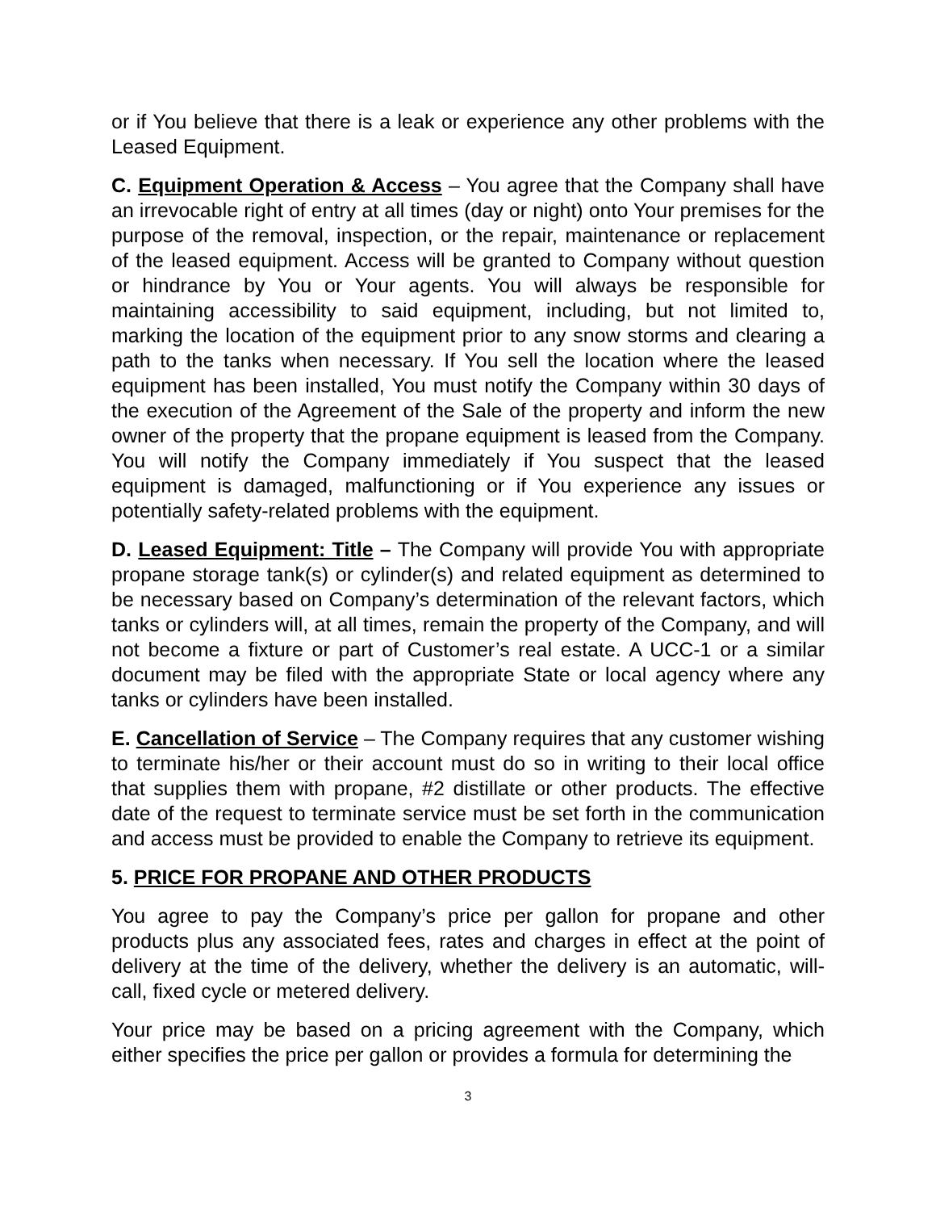or if You believe that there is a leak or experience any other problems with the Leased Equipment.
C. Equipment Operation & Access – You agree that the Company shall have an irrevocable right of entry at all times (day or night) onto Your premises for the purpose of the removal, inspection, or the repair, maintenance or replacement of the leased equipment. Access will be granted to Company without question or hindrance by You or Your agents. You will always be responsible for maintaining accessibility to said equipment, including, but not limited to, marking the location of the equipment prior to any snow storms and clearing a path to the tanks when necessary. If You sell the location where the leased equipment has been installed, You must notify the Company within 30 days of the execution of the Agreement of the Sale of the property and inform the new owner of the property that the propane equipment is leased from the Company. You will notify the Company immediately if You suspect that the leased equipment is damaged, malfunctioning or if You experience any issues or potentially safety-related problems with the equipment.
D. Leased Equipment: Title – The Company will provide You with appropriate propane storage tank(s) or cylinder(s) and related equipment as determined to be necessary based on Company’s determination of the relevant factors, which tanks or cylinders will, at all times, remain the property of the Company, and will not become a fixture or part of Customer’s real estate. A UCC-1 or a similar document may be filed with the appropriate State or local agency where any tanks or cylinders have been installed.
E. Cancellation of Service – The Company requires that any customer wishing to terminate his/her or their account must do so in writing to their local office that supplies them with propane, #2 distillate or other products. The effective date of the request to terminate service must be set forth in the communication and access must be provided to enable the Company to retrieve its equipment.
5. PRICE FOR PROPANE AND OTHER PRODUCTS
You agree to pay the Company’s price per gallon for propane and other products plus any associated fees, rates and charges in effect at the point of delivery at the time of the delivery, whether the delivery is an automatic, will-call, fixed cycle or metered delivery.
Your price may be based on a pricing agreement with the Company, which either specifies the price per gallon or provides a formula for determining the
3